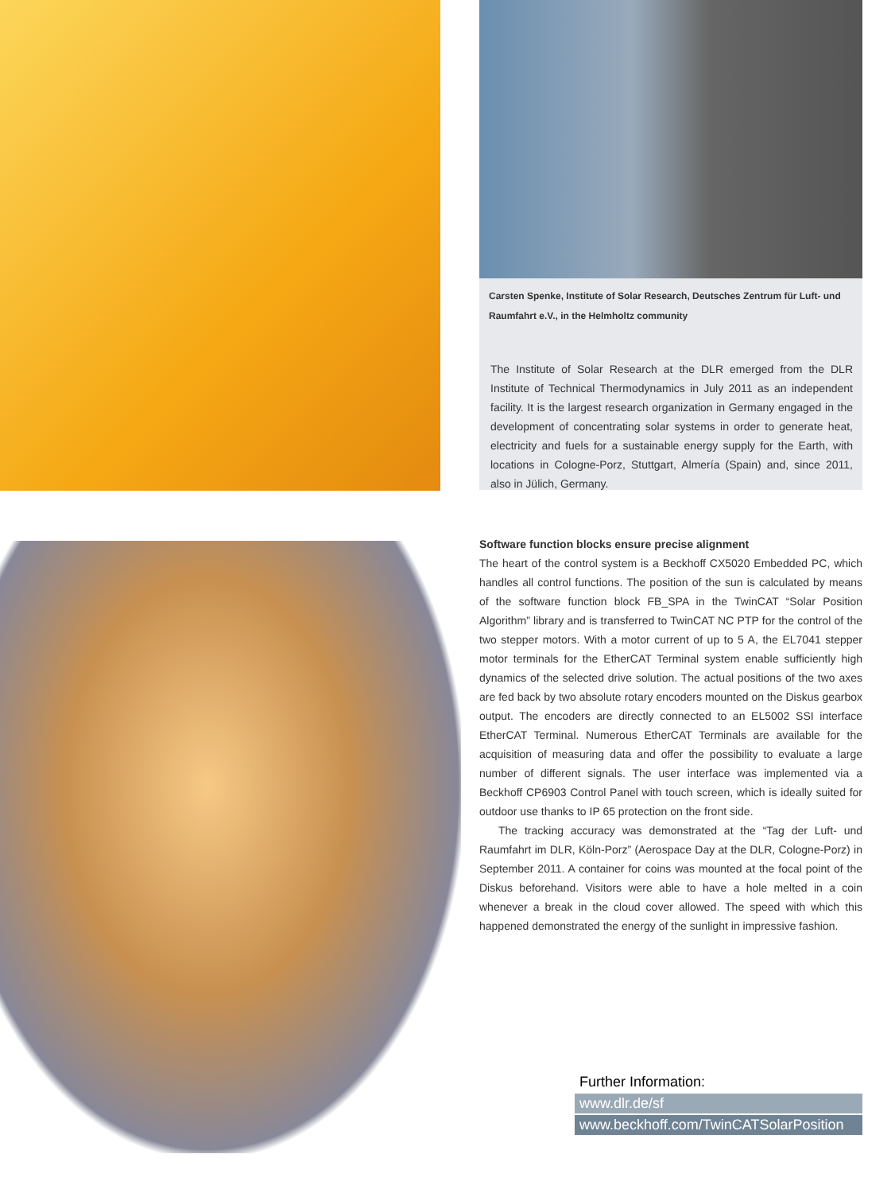Carsten Spenke, Institute of Solar Research, Deutsches Zentrum für Luft- und Raumfahrt e.V., in the Helmholtz community
The Institute of Solar Research at the DLR emerged from the DLR Institute of Technical Thermodynamics in July 2011 as an independent facility. It is the largest research organization in Germany engaged in the development of concentrating solar systems in order to generate heat, electricity and fuels for a sustainable energy supply for the Earth, with locations in Cologne-Porz, Stuttgart, Almería (Spain) and, since 2011, also in Jülich, Germany.
Software function blocks ensure precise alignment
The heart of the control system is a Beckhoff CX5020 Embedded PC, which handles all control functions. The position of the sun is calculated by means of the software function block FB_SPA in the TwinCAT “Solar Position Algorithm” library and is transferred to TwinCAT NC PTP for the control of the two stepper motors. With a motor current of up to 5 A, the EL7041 stepper motor terminals for the EtherCAT Terminal system enable sufficiently high dynamics of the selected drive solution. The actual positions of the two axes are fed back by two absolute rotary encoders mounted on the Diskus gearbox output. The encoders are directly connected to an EL5002 SSI interface EtherCAT Terminal. Numerous EtherCAT Terminals are available for the acquisition of measuring data and offer the possibility to evaluate a large number of different signals. The user interface was implemented via a Beckhoff CP6903 Control Panel with touch screen, which is ideally suited for outdoor use thanks to IP 65 protection on the front side.
The tracking accuracy was demonstrated at the “Tag der Luft- und Raumfahrt im DLR, Köln-Porz” (Aerospace Day at the DLR, Cologne-Porz) in September 2011. A container for coins was mounted at the focal point of the Diskus beforehand. Visitors were able to have a hole melted in a coin whenever a break in the cloud cover allowed. The speed with which this happened demonstrated the energy of the sunlight in impressive fashion.
Further Information:
www.dlr.de/sf
www.beckhoff.com/TwinCATSolarPosition